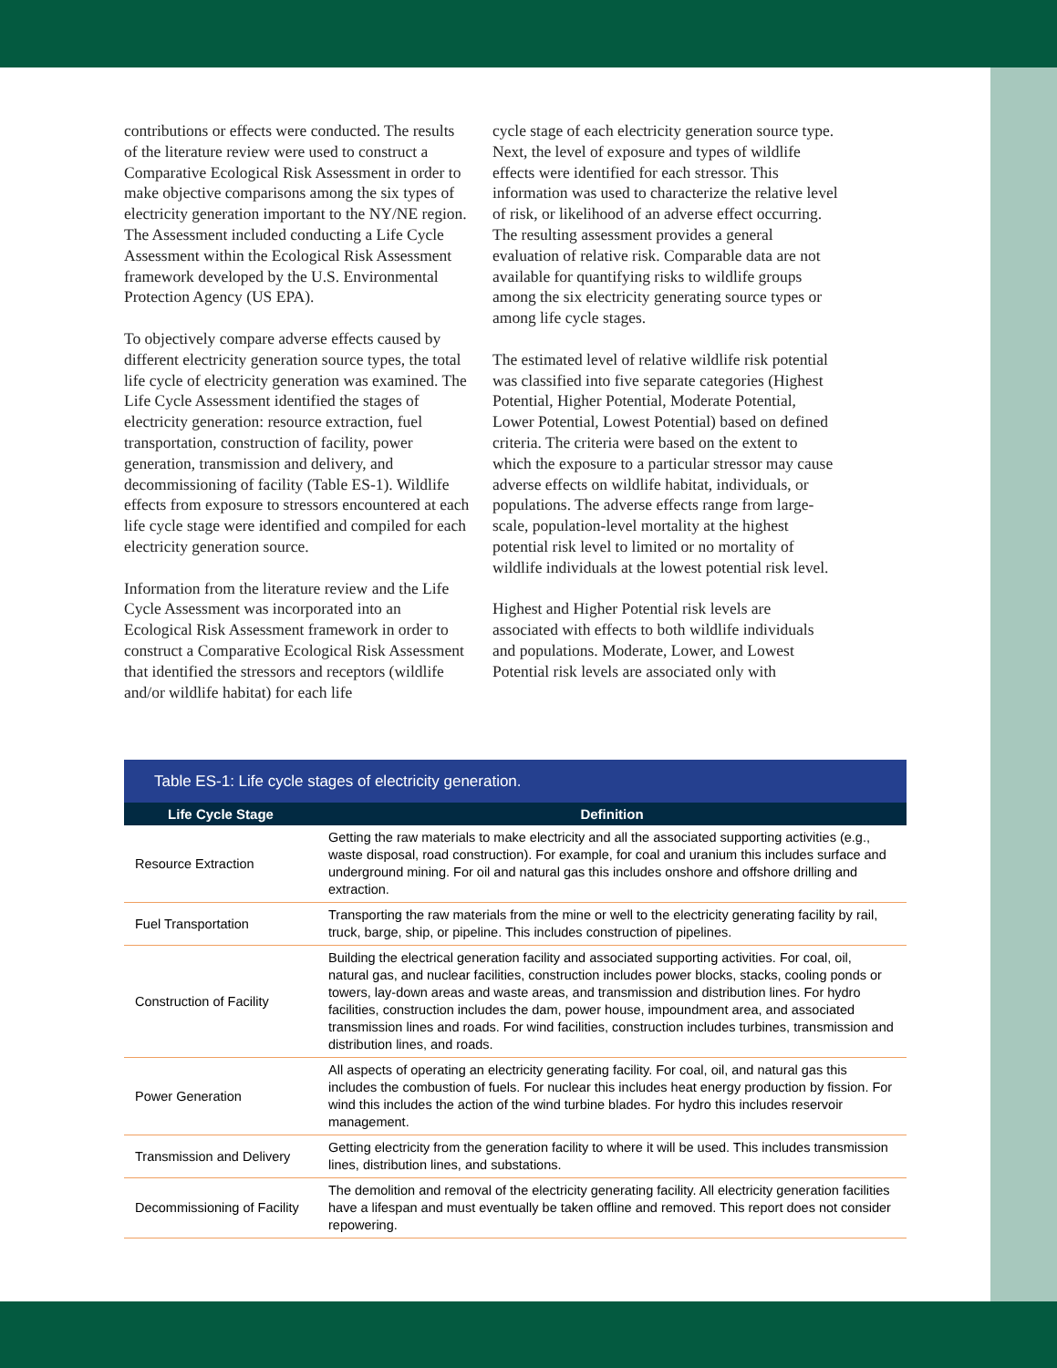contributions or effects were conducted. The results of the literature review were used to construct a Comparative Ecological Risk Assessment in order to make objective comparisons among the six types of electricity generation important to the NY/NE region. The Assessment included conducting a Life Cycle Assessment within the Ecological Risk Assessment framework developed by the U.S. Environmental Protection Agency (US EPA).
To objectively compare adverse effects caused by different electricity generation source types, the total life cycle of electricity generation was examined. The Life Cycle Assessment identified the stages of electricity generation: resource extraction, fuel transportation, construction of facility, power generation, transmission and delivery, and decommissioning of facility (Table ES-1). Wildlife effects from exposure to stressors encountered at each life cycle stage were identified and compiled for each electricity generation source.
Information from the literature review and the Life Cycle Assessment was incorporated into an Ecological Risk Assessment framework in order to construct a Comparative Ecological Risk Assessment that identified the stressors and receptors (wildlife and/or wildlife habitat) for each life
cycle stage of each electricity generation source type. Next, the level of exposure and types of wildlife effects were identified for each stressor. This information was used to characterize the relative level of risk, or likelihood of an adverse effect occurring. The resulting assessment provides a general evaluation of relative risk. Comparable data are not available for quantifying risks to wildlife groups among the six electricity generating source types or among life cycle stages.
The estimated level of relative wildlife risk potential was classified into five separate categories (Highest Potential, Higher Potential, Moderate Potential, Lower Potential, Lowest Potential) based on defined criteria. The criteria were based on the extent to which the exposure to a particular stressor may cause adverse effects on wildlife habitat, individuals, or populations. The adverse effects range from large-scale, population-level mortality at the highest potential risk level to limited or no mortality of wildlife individuals at the lowest potential risk level.
Highest and Higher Potential risk levels are associated with effects to both wildlife individuals and populations. Moderate, Lower, and Lowest Potential risk levels are associated only with
Table ES-1: Life cycle stages of electricity generation.
| Life Cycle Stage | Definition |
| --- | --- |
| Resource Extraction | Getting the raw materials to make electricity and all the associated supporting activities (e.g., waste disposal, road construction). For example, for coal and uranium this includes surface and underground mining. For oil and natural gas this includes onshore and offshore drilling and extraction. |
| Fuel Transportation | Transporting the raw materials from the mine or well to the electricity generating facility by rail, truck, barge, ship, or pipeline. This includes construction of pipelines. |
| Construction of Facility | Building the electrical generation facility and associated supporting activities. For coal, oil, natural gas, and nuclear facilities, construction includes power blocks, stacks, cooling ponds or towers, lay-down areas and waste areas, and transmission and distribution lines. For hydro facilities, construction includes the dam, power house, impoundment area, and associated transmission lines and roads. For wind facilities, construction includes turbines, transmission and distribution lines, and roads. |
| Power Generation | All aspects of operating an electricity generating facility. For coal, oil, and natural gas this includes the combustion of fuels. For nuclear this includes heat energy production by fission. For wind this includes the action of the wind turbine blades. For hydro this includes reservoir management. |
| Transmission and Delivery | Getting electricity from the generation facility to where it will be used. This includes transmission lines, distribution lines, and substations. |
| Decommissioning of Facility | The demolition and removal of the electricity generating facility. All electricity generation facilities have a lifespan and must eventually be taken offline and removed. This report does not consider repowering. |